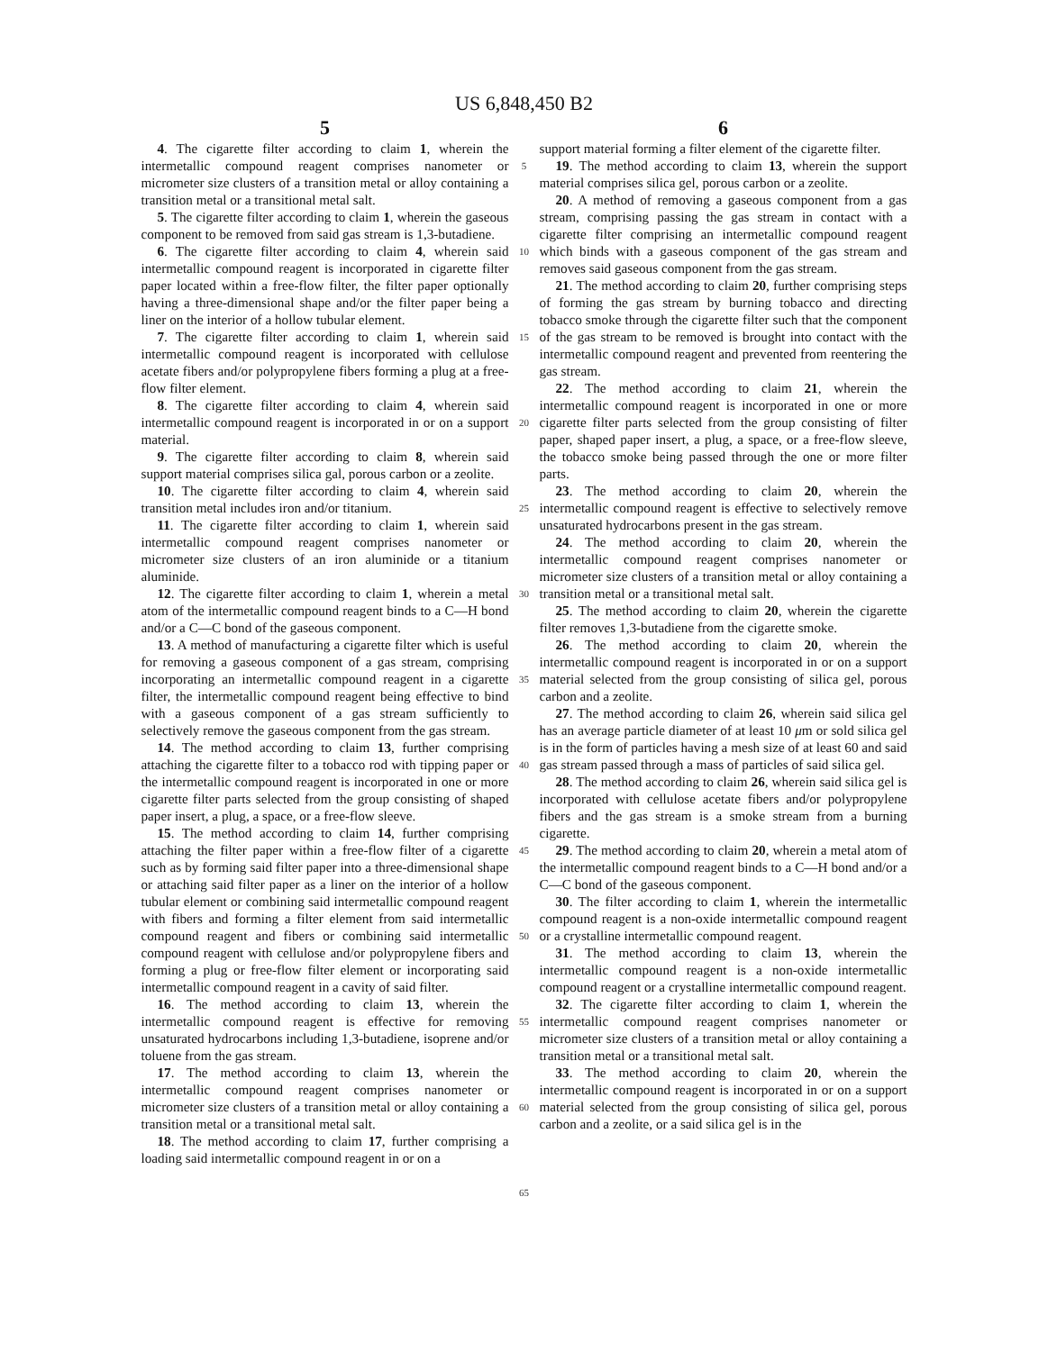US 6,848,450 B2
5
4. The cigarette filter according to claim 1, wherein the intermetallic compound reagent comprises nanometer or micrometer size clusters of a transition metal or alloy containing a transition metal or a transitional metal salt.
5. The cigarette filter according to claim 1, wherein the gaseous component to be removed from said gas stream is 1,3-butadiene.
6. The cigarette filter according to claim 4, wherein said intermetallic compound reagent is incorporated in cigarette filter paper located within a free-flow filter, the filter paper optionally having a three-dimensional shape and/or the filter paper being a liner on the interior of a hollow tubular element.
7. The cigarette filter according to claim 1, wherein said intermetallic compound reagent is incorporated with cellulose acetate fibers and/or polypropylene fibers forming a plug at a free-flow filter element.
8. The cigarette filter according to claim 4, wherein said intermetallic compound reagent is incorporated in or on a support material.
9. The cigarette filter according to claim 8, wherein said support material comprises silica gal, porous carbon or a zeolite.
10. The cigarette filter according to claim 4, wherein said transition metal includes iron and/or titanium.
11. The cigarette filter according to claim 1, wherein said intermetallic compound reagent comprises nanometer or micrometer size clusters of an iron aluminide or a titanium aluminide.
12. The cigarette filter according to claim 1, wherein a metal atom of the intermetallic compound reagent binds to a C—H bond and/or a C—C bond of the gaseous component.
13. A method of manufacturing a cigarette filter which is useful for removing a gaseous component of a gas stream, comprising incorporating an intermetallic compound reagent in a cigarette filter, the intermetallic compound reagent being effective to bind with a gaseous component of a gas stream sufficiently to selectively remove the gaseous component from the gas stream.
14. The method according to claim 13, further comprising attaching the cigarette filter to a tobacco rod with tipping paper or the intermetallic compound reagent is incorporated in one or more cigarette filter parts selected from the group consisting of shaped paper insert, a plug, a space, or a free-flow sleeve.
15. The method according to claim 14, further comprising attaching the filter paper within a free-flow filter of a cigarette such as by forming said filter paper into a three-dimensional shape or attaching said filter paper as a liner on the interior of a hollow tubular element or combining said intermetallic compound reagent with fibers and forming a filter element from said intermetallic compound reagent and fibers or combining said intermetallic compound reagent with cellulose and/or polypropylene fibers and forming a plug or free-flow filter element or incorporating said intermetallic compound reagent in a cavity of said filter.
16. The method according to claim 13, wherein the intermetallic compound reagent is effective for removing unsaturated hydrocarbons including 1,3-butadiene, isoprene and/or toluene from the gas stream.
17. The method according to claim 13, wherein the intermetallic compound reagent comprises nanometer or micrometer size clusters of a transition metal or alloy containing a transition metal or a transitional metal salt.
18. The method according to claim 17, further comprising a loading said intermetallic compound reagent in or on a
5
10
15
20
25
30
35
40
45
50
55
60
65
6
support material forming a filter element of the cigarette filter.
19. The method according to claim 13, wherein the support material comprises silica gel, porous carbon or a zeolite.
20. A method of removing a gaseous component from a gas stream, comprising passing the gas stream in contact with a cigarette filter comprising an intermetallic compound reagent which binds with a gaseous component of the gas stream and removes said gaseous component from the gas stream.
21. The method according to claim 20, further comprising steps of forming the gas stream by burning tobacco and directing tobacco smoke through the cigarette filter such that the component of the gas stream to be removed is brought into contact with the intermetallic compound reagent and prevented from reentering the gas stream.
22. The method according to claim 21, wherein the intermetallic compound reagent is incorporated in one or more cigarette filter parts selected from the group consisting of filter paper, shaped paper insert, a plug, a space, or a free-flow sleeve, the tobacco smoke being passed through the one or more filter parts.
23. The method according to claim 20, wherein the intermetallic compound reagent is effective to selectively remove unsaturated hydrocarbons present in the gas stream.
24. The method according to claim 20, wherein the intermetallic compound reagent comprises nanometer or micrometer size clusters of a transition metal or alloy containing a transition metal or a transitional metal salt.
25. The method according to claim 20, wherein the cigarette filter removes 1,3-butadiene from the cigarette smoke.
26. The method according to claim 20, wherein the intermetallic compound reagent is incorporated in or on a support material selected from the group consisting of silica gel, porous carbon and a zeolite.
27. The method according to claim 26, wherein said silica gel has an average particle diameter of at least 10 μm or sold silica gel is in the form of particles having a mesh size of at least 60 and said gas stream passed through a mass of particles of said silica gel.
28. The method according to claim 26, wherein said silica gel is incorporated with cellulose acetate fibers and/or polypropylene fibers and the gas stream is a smoke stream from a burning cigarette.
29. The method according to claim 20, wherein a metal atom of the intermetallic compound reagent binds to a C—H bond and/or a C—C bond of the gaseous component.
30. The filter according to claim 1, wherein the intermetallic compound reagent is a non-oxide intermetallic compound reagent or a crystalline intermetallic compound reagent.
31. The method according to claim 13, wherein the intermetallic compound reagent is a non-oxide intermetallic compound reagent or a crystalline intermetallic compound reagent.
32. The cigarette filter according to claim 1, wherein the intermetallic compound reagent comprises nanometer or micrometer size clusters of a transition metal or alloy containing a transition metal or a transitional metal salt.
33. The method according to claim 20, wherein the intermetallic compound reagent is incorporated in or on a support material selected from the group consisting of silica gel, porous carbon and a zeolite, or a said silica gel is in the